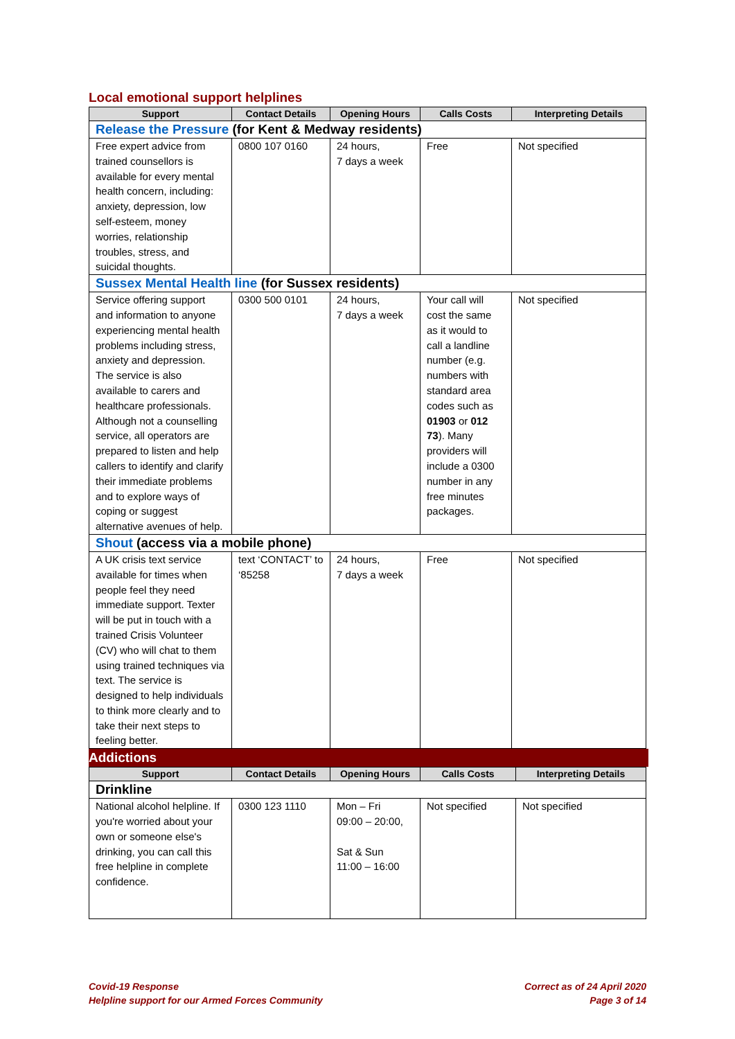Local emotional support helplines
| Support | Contact Details | Opening Hours | Calls Costs | Interpreting Details |
| --- | --- | --- | --- | --- |
| Release the Pressure (for Kent & Medway residents) | | | | |
| Free expert advice from trained counsellors is available for every mental health concern, including: anxiety, depression, low self-esteem, money worries, relationship troubles, stress, and suicidal thoughts. | 0800 107 0160 | 24 hours, 7 days a week | Free | Not specified |
| Sussex Mental Health line (for Sussex residents) | | | | |
| Service offering support and information to anyone experiencing mental health problems including stress, anxiety and depression. The service is also available to carers and healthcare professionals. Although not a counselling service, all operators are prepared to listen and help callers to identify and clarify their immediate problems and to explore ways of coping or suggest alternative avenues of help. | 0300 500 0101 | 24 hours, 7 days a week | Your call will cost the same as it would to call a landline number (e.g. numbers with standard area codes such as 01903 or 012 73 ). Many providers will include a 0300 number in any free minutes packages. | Not specified |
| Shout (access via a mobile phone) | | | | |
| A UK crisis text service available for times when people feel they need immediate support. Texter will be put in touch with a trained Crisis Volunteer (CV) who will chat to them using trained techniques via text. The service is designed to help individuals to think more clearly and to take their next steps to feeling better. | text ‘CONTACT’ to ‘85258 | 24 hours, 7 days a week | Free | Not specified |
Addictions
| Support | Contact Details | Opening Hours | Calls Costs | Interpreting Details |
| --- | --- | --- | --- | --- |
| Drinkline | | | | |
| National alcohol helpline. If you're worried about your own or someone else's drinking, you can call this free helpline in complete confidence. | 0300 123 1110 | Mon – Fri 09:00 – 20:00, Sat & Sun 11:00 – 16:00 | Not specified | Not specified |
Covid-19 Response
Helpline support for our Armed Forces Community
Correct as of 24 April 2020
Page 3 of 14